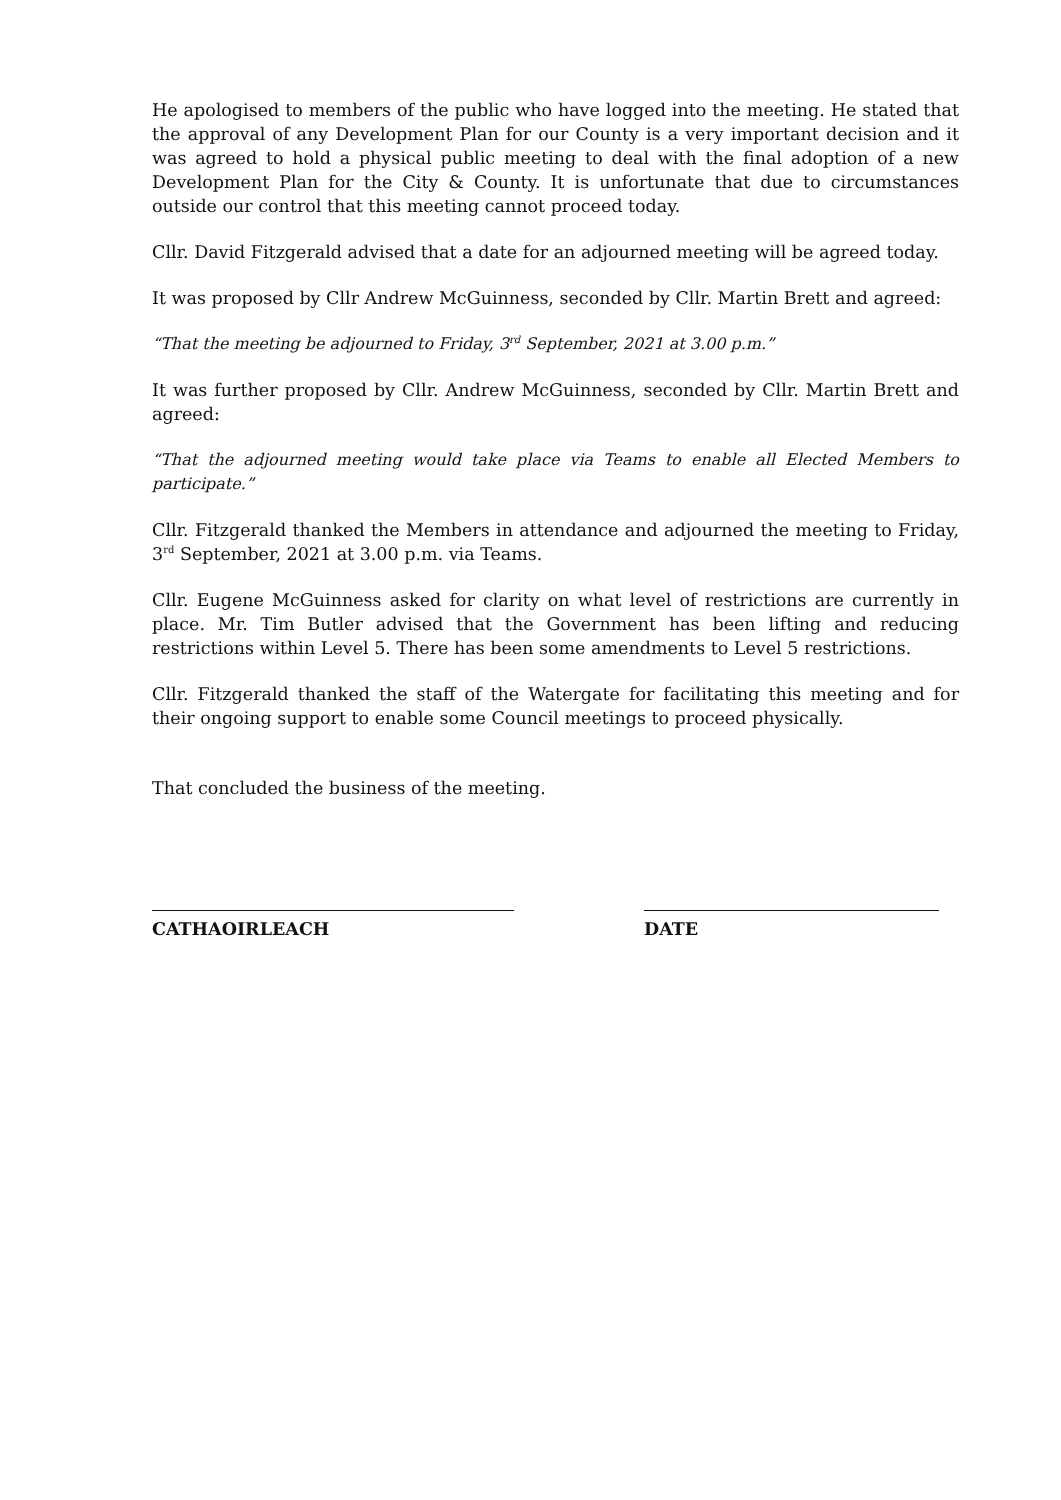He apologised to members of the public who have logged into the meeting. He stated that the approval of any Development Plan for our County is a very important decision and it was agreed to hold a physical public meeting to deal with the final adoption of a new Development Plan for the City & County. It is unfortunate that due to circumstances outside our control that this meeting cannot proceed today.
Cllr. David Fitzgerald advised that a date for an adjourned meeting will be agreed today.
It was proposed by Cllr Andrew McGuinness, seconded by Cllr. Martin Brett and agreed:
“That the meeting be adjourned to Friday, 3<sup>rd</sup> September, 2021 at 3.00 p.m.”
It was further proposed by Cllr. Andrew McGuinness, seconded by Cllr. Martin Brett and agreed:
“That the adjourned meeting would take place via Teams to enable all Elected Members to participate.”
Cllr. Fitzgerald thanked the Members in attendance and adjourned the meeting to Friday, 3<sup>rd</sup> September, 2021 at 3.00 p.m. via Teams.
Cllr. Eugene McGuinness asked for clarity on what level of restrictions are currently in place. Mr. Tim Butler advised that the Government has been lifting and reducing restrictions within Level 5. There has been some amendments to Level 5 restrictions.
Cllr. Fitzgerald thanked the staff of the Watergate for facilitating this meeting and for their ongoing support to enable some Council meetings to proceed physically.
That concluded the business of the meeting.
CATHAOIRLEACH DATE